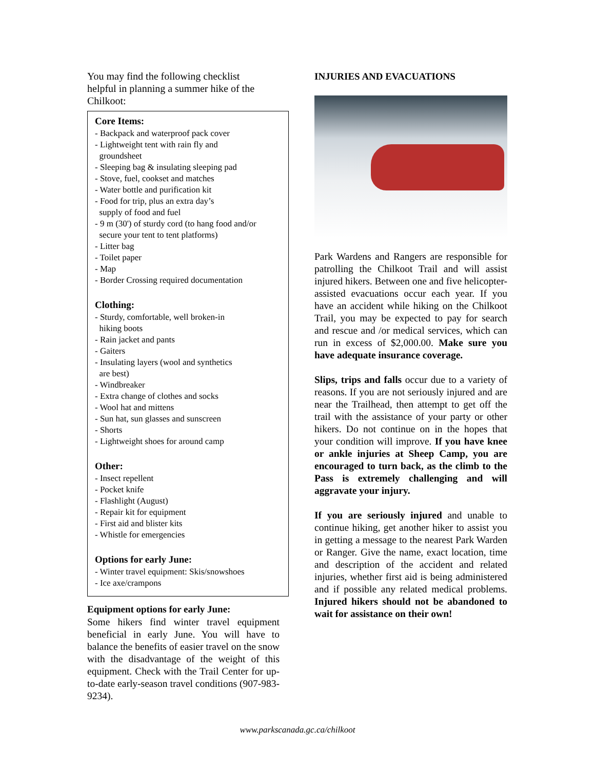You may find the following checklist
helpful in planning a summer hike of the
Chilkoot:
Core Items:
- Backpack and waterproof pack cover
- Lightweight tent with rain fly and
groundsheet
- Sleeping bag & insulating sleeping pad
- Stove, fuel, cookset and matches
- Water bottle and purification kit
- Food for trip, plus an extra day’s
supply of food and fuel
- 9 m (30') of sturdy cord (to hang food and/or
secure your tent to tent platforms)
- Litter bag
- Toilet paper
- Map
- Border Crossing required documentation
Clothing:
- Sturdy, comfortable, well broken-in
hiking boots
- Rain jacket and pants
- Gaiters
- Insulating layers (wool and synthetics
are best)
- Windbreaker
- Extra change of clothes and socks
- Wool hat and mittens
- Sun hat, sun glasses and sunscreen
- Shorts
- Lightweight shoes for around camp
Other:
- Insect repellent
- Pocket knife
- Flashlight (August)
- Repair kit for equipment
- First aid and blister kits
- Whistle for emergencies
Options for early June:
- Winter travel equipment: Skis/snowshoes
- Ice axe/crampons
Equipment options for early June:
Some hikers find winter travel equipment beneficial in early June. You will have to balance the benefits of easier travel on the snow with the disadvantage of the weight of this equipment. Check with the Trail Center for up-to-date early-season travel conditions (907-983-9234).
INJURIES AND EVACUATIONS
Park Wardens and Rangers are responsible for patrolling the Chilkoot Trail and will assist injured hikers. Between one and five helicopter- assisted evacuations occur each year. If you have an accident while hiking on the Chilkoot Trail, you may be expected to pay for search and rescue and /or medical services, which can run in excess of $2,000.00. Make sure you have adequate insurance coverage.
Slips, trips and falls occur due to a variety of reasons. If you are not seriously injured and are near the Trailhead, then attempt to get off the trail with the assistance of your party or other hikers. Do not continue on in the hopes that your condition will improve. If you have knee or ankle injuries at Sheep Camp, you are encouraged to turn back, as the climb to the Pass is extremely challenging and will aggravate your injury.
If you are seriously injured and unable to continue hiking, get another hiker to assist you in getting a message to the nearest Park Warden or Ranger. Give the name, exact location, time and description of the accident and related injuries, whether first aid is being administered and if possible any related medical problems. Injured hikers should not be abandoned to wait for assistance on their own!
www.parkscanada.gc.ca/chilkoot